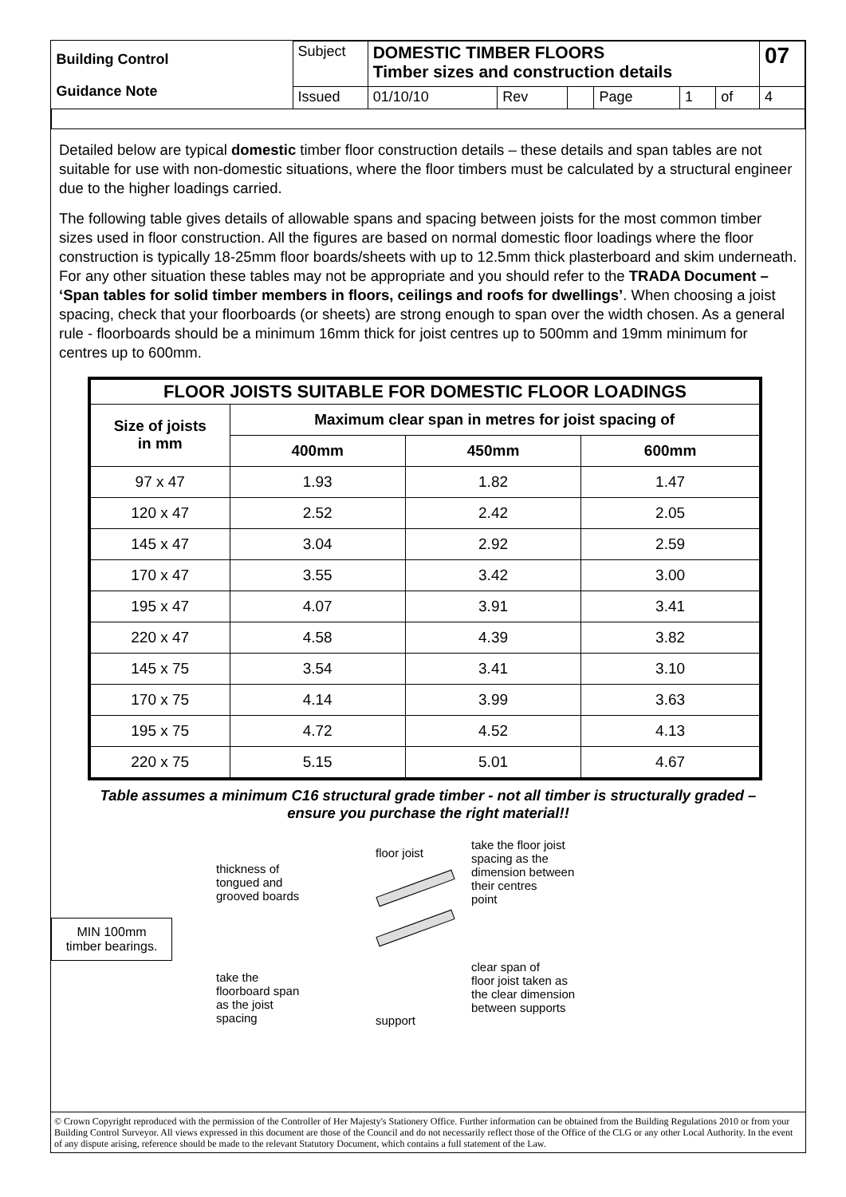| Building Control Guidance Note | Subject | DOMESTIC TIMBER FLOORS Timber sizes and construction details | | | | | | 07 |
| | Issued | 01/10/10 | Rev | | Page | 1 | of | 4 |
Detailed below are typical domestic timber floor construction details – these details and span tables are not suitable for use with non-domestic situations, where the floor timbers must be calculated by a structural engineer due to the higher loadings carried.
The following table gives details of allowable spans and spacing between joists for the most common timber sizes used in floor construction. All the figures are based on normal domestic floor loadings where the floor construction is typically 18-25mm floor boards/sheets with up to 12.5mm thick plasterboard and skim underneath. For any other situation these tables may not be appropriate and you should refer to the TRADA Document – ‘Span tables for solid timber members in floors, ceilings and roofs for dwellings’. When choosing a joist spacing, check that your floorboards (or sheets) are strong enough to span over the width chosen. As a general rule - floorboards should be a minimum 16mm thick for joist centres up to 500mm and 19mm minimum for centres up to 600mm.
| FLOOR JOISTS SUITABLE FOR DOMESTIC FLOOR LOADINGS | | | |
| --- | --- | --- | --- |
| Size of joists in mm | Maximum clear span in metres for joist spacing of | | |
| | 400mm | 450mm | 600mm |
| 97 x 47 | 1.93 | 1.82 | 1.47 |
| 120 x 47 | 2.52 | 2.42 | 2.05 |
| 145 x 47 | 3.04 | 2.92 | 2.59 |
| 170 x 47 | 3.55 | 3.42 | 3.00 |
| 195 x 47 | 4.07 | 3.91 | 3.41 |
| 220 x 47 | 4.58 | 4.39 | 3.82 |
| 145 x 75 | 3.54 | 3.41 | 3.10 |
| 170 x 75 | 4.14 | 3.99 | 3.63 |
| 195 x 75 | 4.72 | 4.52 | 4.13 |
| 220 x 75 | 5.15 | 5.01 | 4.67 |
Table assumes a minimum C16 structural grade timber - not all timber is structurally graded – ensure you purchase the right material!!
MIN 100mm
timber bearings.
thickness of
tongued and
grooved boards
take the
floorboard span
as the joist
spacing
floor joist
support
take the floor joist
spacing as the
dimension between
their centres
point
clear span of
floor joist taken as
the clear dimension
between supports
© Crown Copyright reproduced with the permission of the Controller of Her Majesty's Stationery Office. Further information can be obtained from the Building Regulations 2010 or from your Building Control Surveyor. All views expressed in this document are those of the Council and do not necessarily reflect those of the Office of the CLG or any other Local Authority. In the event of any dispute arising, reference should be made to the relevant Statutory Document, which contains a full statement of the Law.